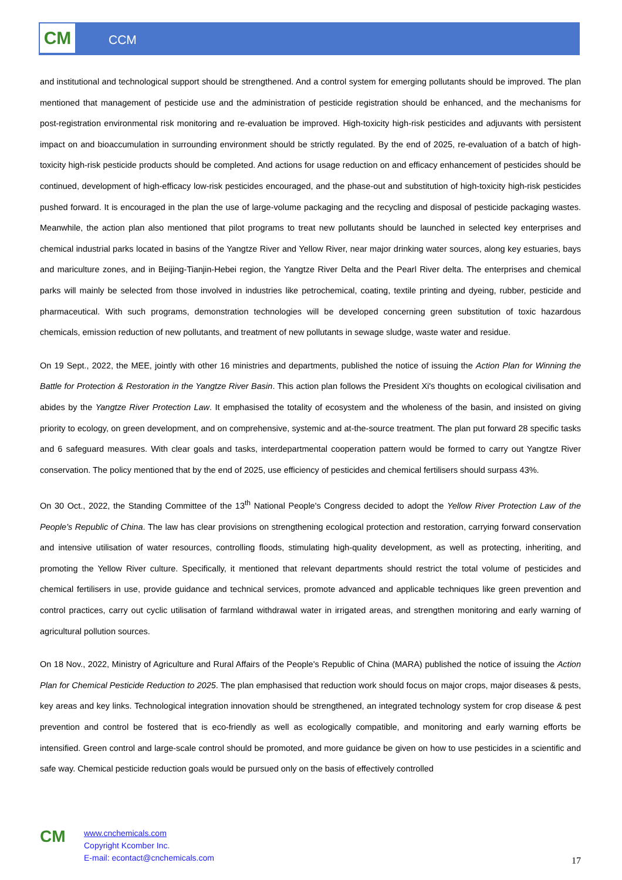CM CCM
and institutional and technological support should be strengthened. And a control system for emerging pollutants should be improved. The plan mentioned that management of pesticide use and the administration of pesticide registration should be enhanced, and the mechanisms for post-registration environmental risk monitoring and re-evaluation be improved. High-toxicity high-risk pesticides and adjuvants with persistent impact on and bioaccumulation in surrounding environment should be strictly regulated. By the end of 2025, re-evaluation of a batch of high-toxicity high-risk pesticide products should be completed. And actions for usage reduction on and efficacy enhancement of pesticides should be continued, development of high-efficacy low-risk pesticides encouraged, and the phase-out and substitution of high-toxicity high-risk pesticides pushed forward. It is encouraged in the plan the use of large-volume packaging and the recycling and disposal of pesticide packaging wastes. Meanwhile, the action plan also mentioned that pilot programs to treat new pollutants should be launched in selected key enterprises and chemical industrial parks located in basins of the Yangtze River and Yellow River, near major drinking water sources, along key estuaries, bays and mariculture zones, and in Beijing-Tianjin-Hebei region, the Yangtze River Delta and the Pearl River delta. The enterprises and chemical parks will mainly be selected from those involved in industries like petrochemical, coating, textile printing and dyeing, rubber, pesticide and pharmaceutical. With such programs, demonstration technologies will be developed concerning green substitution of toxic hazardous chemicals, emission reduction of new pollutants, and treatment of new pollutants in sewage sludge, waste water and residue.
On 19 Sept., 2022, the MEE, jointly with other 16 ministries and departments, published the notice of issuing the Action Plan for Winning the Battle for Protection & Restoration in the Yangtze River Basin. This action plan follows the President Xi's thoughts on ecological civilisation and abides by the Yangtze River Protection Law. It emphasised the totality of ecosystem and the wholeness of the basin, and insisted on giving priority to ecology, on green development, and on comprehensive, systemic and at-the-source treatment. The plan put forward 28 specific tasks and 6 safeguard measures. With clear goals and tasks, interdepartmental cooperation pattern would be formed to carry out Yangtze River conservation. The policy mentioned that by the end of 2025, use efficiency of pesticides and chemical fertilisers should surpass 43%.
On 30 Oct., 2022, the Standing Committee of the 13<sup>th</sup> National People's Congress decided to adopt the Yellow River Protection Law of the People's Republic of China. The law has clear provisions on strengthening ecological protection and restoration, carrying forward conservation and intensive utilisation of water resources, controlling floods, stimulating high-quality development, as well as protecting, inheriting, and promoting the Yellow River culture. Specifically, it mentioned that relevant departments should restrict the total volume of pesticides and chemical fertilisers in use, provide guidance and technical services, promote advanced and applicable techniques like green prevention and control practices, carry out cyclic utilisation of farmland withdrawal water in irrigated areas, and strengthen monitoring and early warning of agricultural pollution sources.
On 18 Nov., 2022, Ministry of Agriculture and Rural Affairs of the People's Republic of China (MARA) published the notice of issuing the Action Plan for Chemical Pesticide Reduction to 2025. The plan emphasised that reduction work should focus on major crops, major diseases & pests, key areas and key links. Technological integration innovation should be strengthened, an integrated technology system for crop disease & pest prevention and control be fostered that is eco-friendly as well as ecologically compatible, and monitoring and early warning efforts be intensified. Green control and large-scale control should be promoted, and more guidance be given on how to use pesticides in a scientific and safe way. Chemical pesticide reduction goals would be pursued only on the basis of effectively controlled
CM
www.cnchemicals.com
Copyright Kcomber Inc.
E-mail: econtact@cnchemicals.com
17